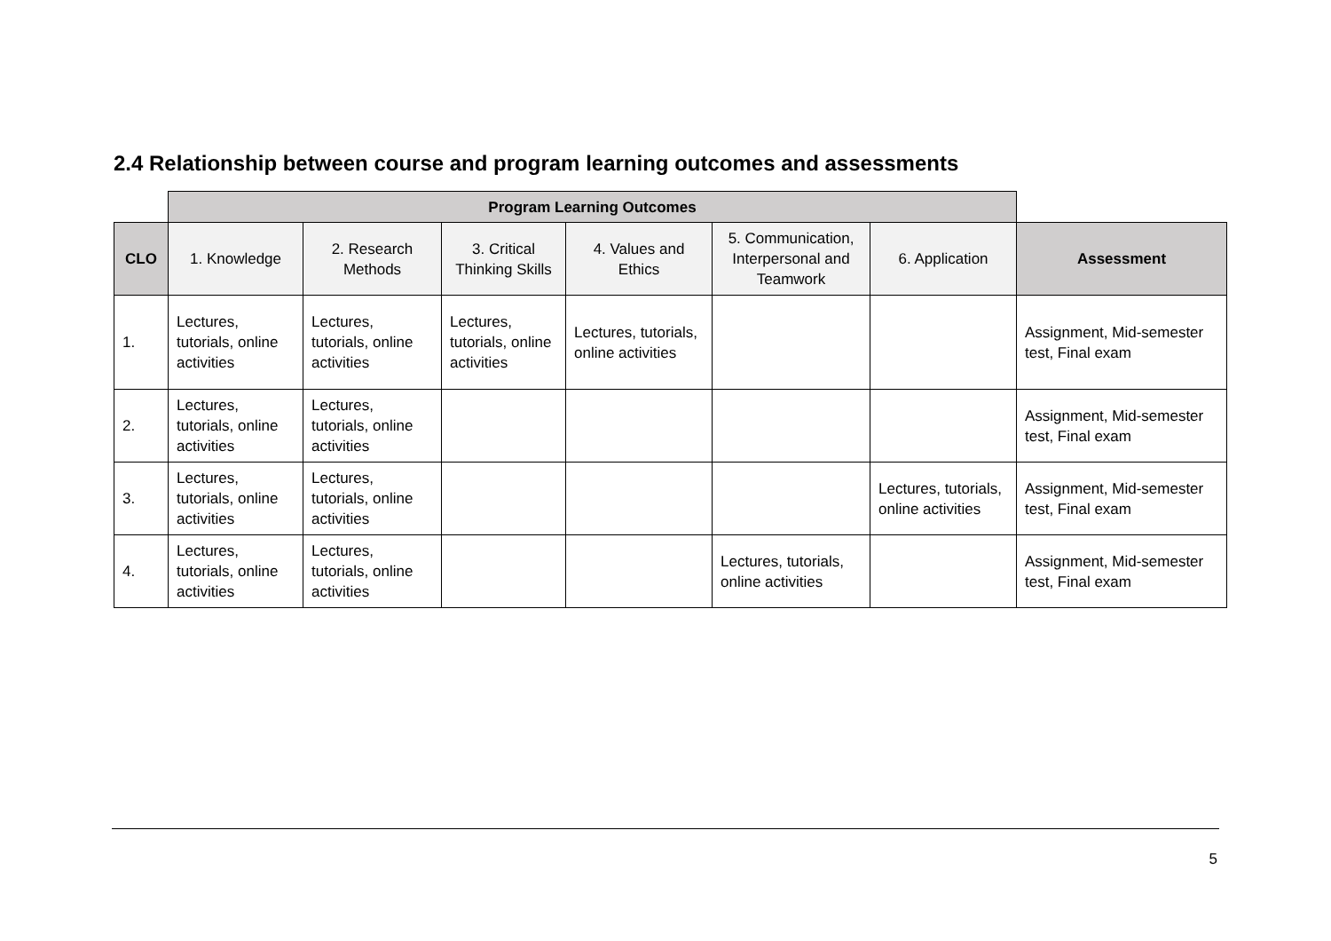2.4 Relationship between course and program learning outcomes and assessments
| | Program Learning Outcomes | | | | | | |
| CLO | 1. Knowledge | 2. Research Methods | 3. Critical Thinking Skills | 4. Values and Ethics | 5. Communication, Interpersonal and Teamwork | 6. Application | Assessment |
| 1. | Lectures, tutorials, online activities | Lectures, tutorials, online activities | Lectures, tutorials, online activities | Lectures, tutorials, online activities | | | Assignment, Mid-semester test, Final exam |
| 2. | Lectures, tutorials, online activities | Lectures, tutorials, online activities | | | | | Assignment, Mid-semester test, Final exam |
| 3. | Lectures, tutorials, online activities | Lectures, tutorials, online activities | | | | Lectures, tutorials, online activities | Assignment, Mid-semester test, Final exam |
| 4. | Lectures, tutorials, online activities | Lectures, tutorials, online activities | | | Lectures, tutorials, online activities | | Assignment, Mid-semester test, Final exam |
5